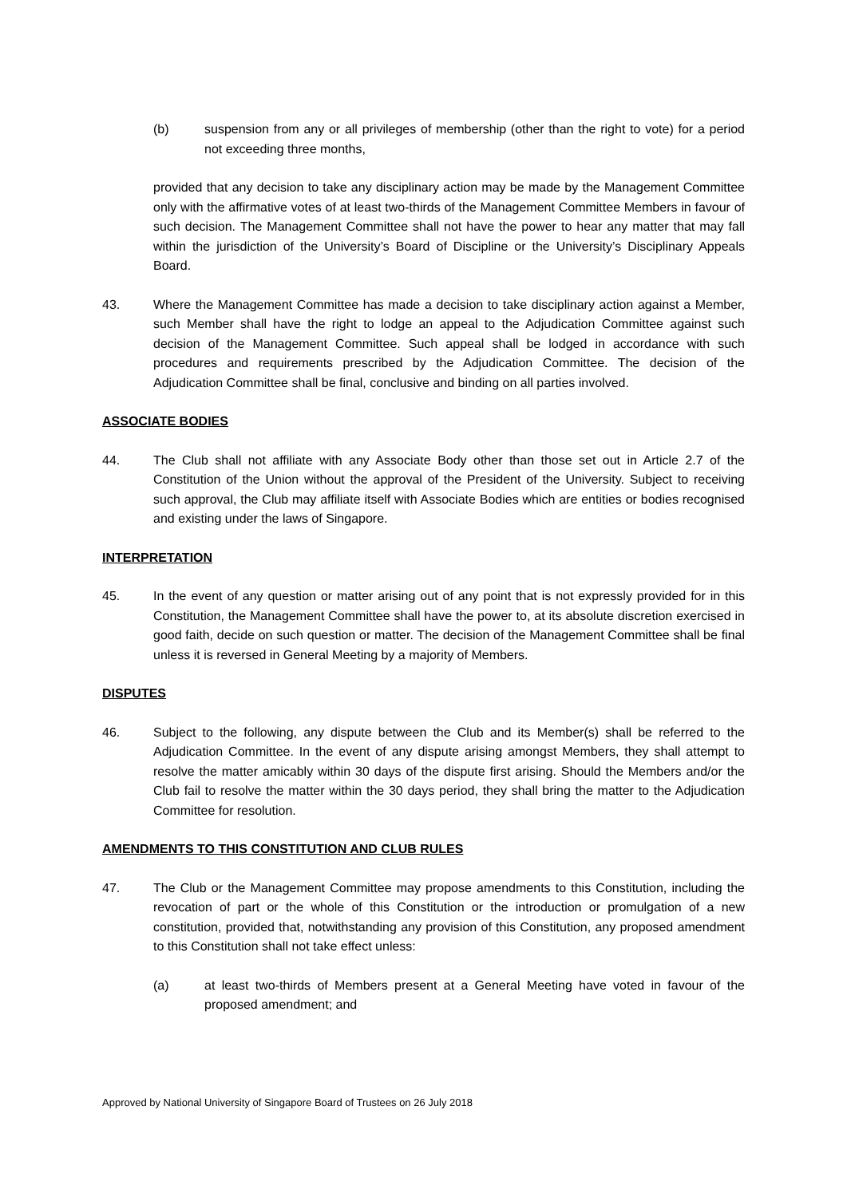(b) suspension from any or all privileges of membership (other than the right to vote) for a period not exceeding three months,
provided that any decision to take any disciplinary action may be made by the Management Committee only with the affirmative votes of at least two-thirds of the Management Committee Members in favour of such decision. The Management Committee shall not have the power to hear any matter that may fall within the jurisdiction of the University’s Board of Discipline or the University’s Disciplinary Appeals Board.
43. Where the Management Committee has made a decision to take disciplinary action against a Member, such Member shall have the right to lodge an appeal to the Adjudication Committee against such decision of the Management Committee. Such appeal shall be lodged in accordance with such procedures and requirements prescribed by the Adjudication Committee. The decision of the Adjudication Committee shall be final, conclusive and binding on all parties involved.
ASSOCIATE BODIES
44. The Club shall not affiliate with any Associate Body other than those set out in Article 2.7 of the Constitution of the Union without the approval of the President of the University. Subject to receiving such approval, the Club may affiliate itself with Associate Bodies which are entities or bodies recognised and existing under the laws of Singapore.
INTERPRETATION
45. In the event of any question or matter arising out of any point that is not expressly provided for in this Constitution, the Management Committee shall have the power to, at its absolute discretion exercised in good faith, decide on such question or matter. The decision of the Management Committee shall be final unless it is reversed in General Meeting by a majority of Members.
DISPUTES
46. Subject to the following, any dispute between the Club and its Member(s) shall be referred to the Adjudication Committee. In the event of any dispute arising amongst Members, they shall attempt to resolve the matter amicably within 30 days of the dispute first arising. Should the Members and/or the Club fail to resolve the matter within the 30 days period, they shall bring the matter to the Adjudication Committee for resolution.
AMENDMENTS TO THIS CONSTITUTION AND CLUB RULES
47. The Club or the Management Committee may propose amendments to this Constitution, including the revocation of part or the whole of this Constitution or the introduction or promulgation of a new constitution, provided that, notwithstanding any provision of this Constitution, any proposed amendment to this Constitution shall not take effect unless:
(a) at least two-thirds of Members present at a General Meeting have voted in favour of the proposed amendment; and
Approved by National University of Singapore Board of Trustees on 26 July 2018